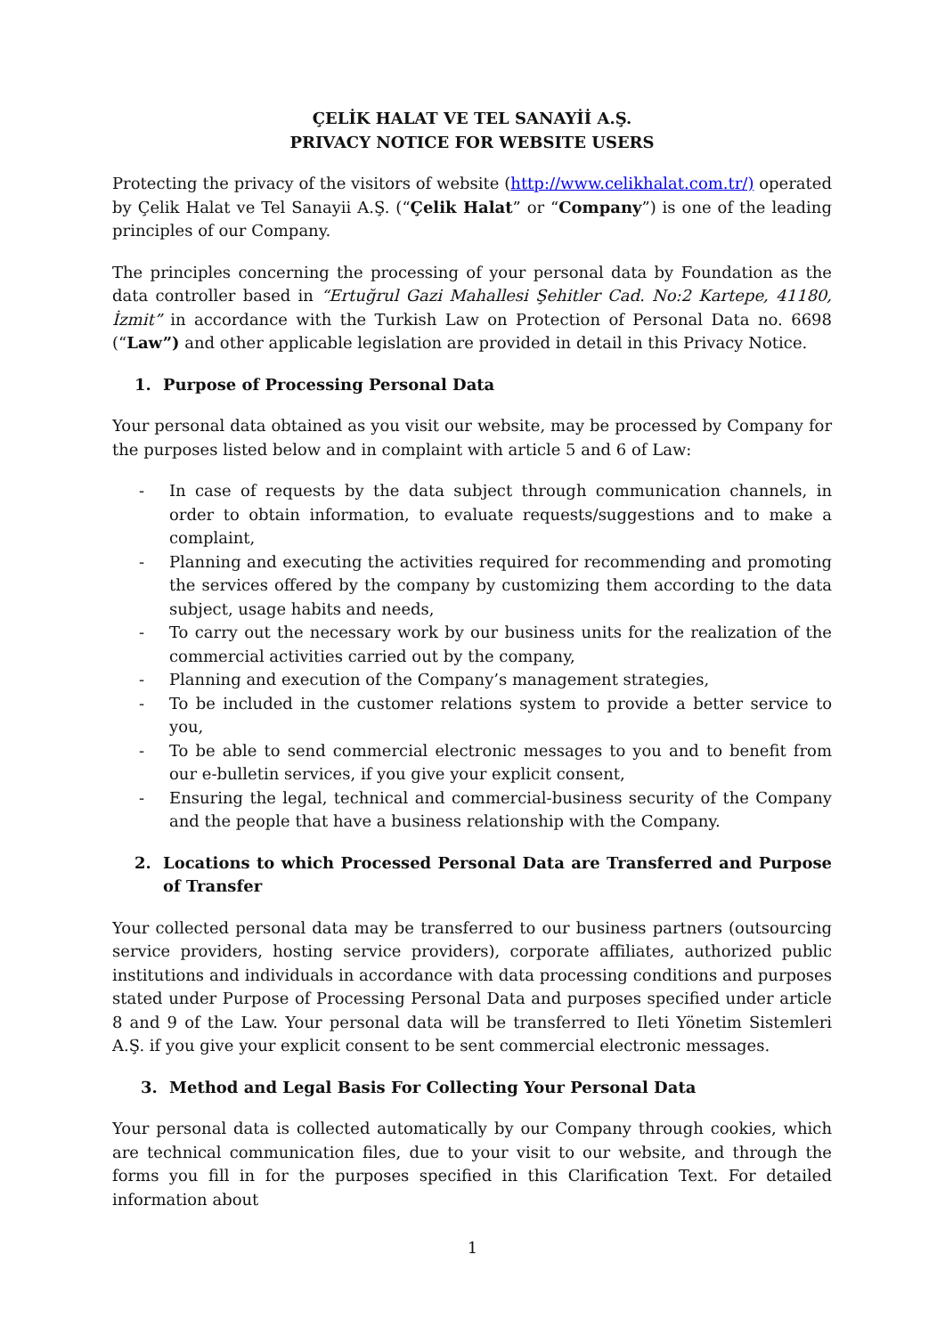ÇELİK HALAT VE TEL SANAYİİ A.Ş.
PRIVACY NOTICE FOR WEBSITE USERS
Protecting the privacy of the visitors of website (http://www.celikhalat.com.tr/) operated by Çelik Halat ve Tel Sanayii A.Ş. (“Çelik Halat” or “Company”) is one of the leading principles of our Company.
The principles concerning the processing of your personal data by Foundation as the data controller based in “Ertuğrul Gazi Mahallesi Şehitler Cad. No:2 Kartepe, 41180, İzmit” in accordance with the Turkish Law on Protection of Personal Data no. 6698 (“Law”) and other applicable legislation are provided in detail in this Privacy Notice.
1. Purpose of Processing Personal Data
Your personal data obtained as you visit our website, may be processed by Company for the purposes listed below and in complaint with article 5 and 6 of Law:
- In case of requests by the data subject through communication channels, in order to obtain information, to evaluate requests/suggestions and to make a complaint,
- Planning and executing the activities required for recommending and promoting the services offered by the company by customizing them according to the data subject, usage habits and needs,
- To carry out the necessary work by our business units for the realization of the commercial activities carried out by the company,
- Planning and execution of the Company’s management strategies,
- To be included in the customer relations system to provide a better service to you,
- To be able to send commercial electronic messages to you and to benefit from our e-bulletin services, if you give your explicit consent,
- Ensuring the legal, technical and commercial-business security of the Company and the people that have a business relationship with the Company.
2. Locations to which Processed Personal Data are Transferred and Purpose of Transfer
Your collected personal data may be transferred to our business partners (outsourcing service providers, hosting service providers), corporate affiliates, authorized public institutions and individuals in accordance with data processing conditions and purposes stated under Purpose of Processing Personal Data and purposes specified under article 8 and 9 of the Law. Your personal data will be transferred to Ileti Yönetim Sistemleri A.Ş. if you give your explicit consent to be sent commercial electronic messages.
3. Method and Legal Basis For Collecting Your Personal Data
Your personal data is collected automatically by our Company through cookies, which are technical communication files, due to your visit to our website, and through the forms you fill in for the purposes specified in this Clarification Text. For detailed information about
1